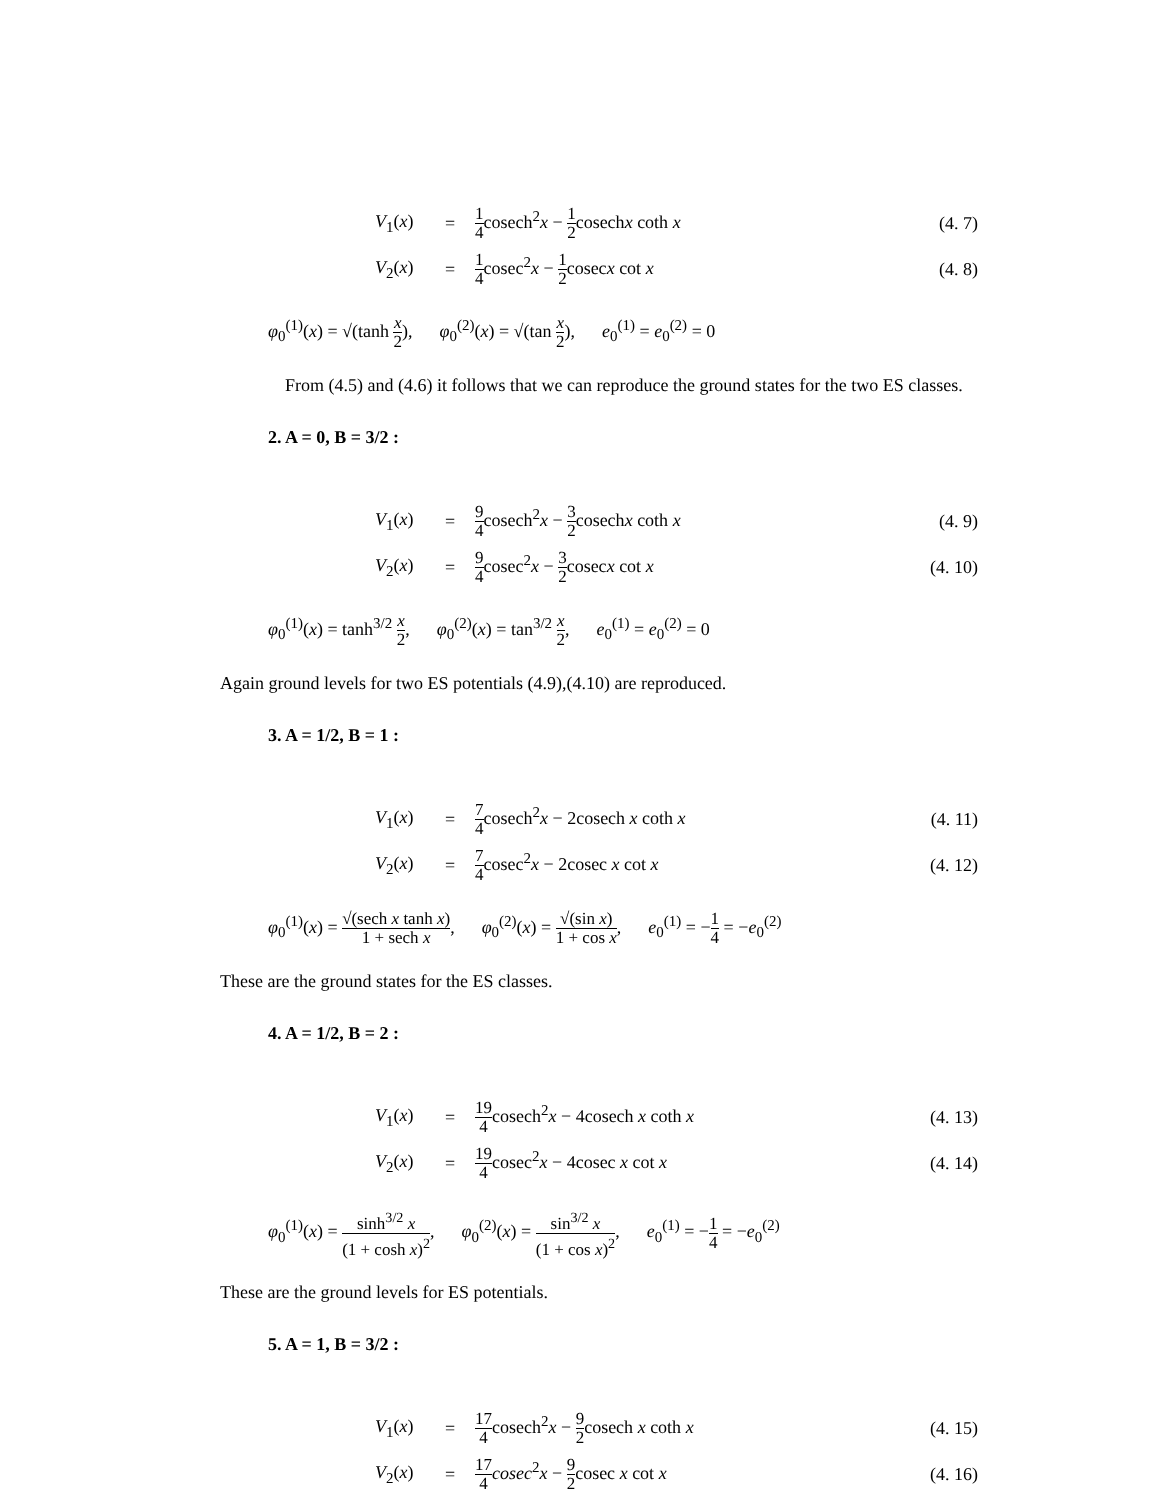V<sub>1</sub>(x)
=
1 4cosech<sup>2</sup>x − 1 2cosechx coth x
(4. 7)
V<sub>2</sub>(x)
=
1 4cosec<sup>2</sup>x − 1 2cosecx cot x (4. 8)
φ<sub>0</sub><sup>(1)</sup>(x) = √(tanh x 2), φ<sub>0</sub><sup>(2)</sup>(x) = √(tan x 2), e<sub>0</sub><sup>(1)</sup> = e<sub>0</sub><sup>(2)</sup> = 0
From (4.5) and (4.6) it follows that we can reproduce the ground states for the two ES classes.
2. A = 0, B = 3/2 :
V<sub>1</sub>(x)
=
9 4cosech<sup>2</sup>x − 3 2cosechx coth x
(4. 9)
V<sub>2</sub>(x)
=
9 4cosec<sup>2</sup>x − 3 2cosecx cot x
(4. 10)
φ<sub>0</sub><sup>(1)</sup>(x) = tanh<sup>3/2</sup> x 2, φ<sub>0</sub><sup>(2)</sup>(x) = tan<sup>3/2</sup> x 2, e<sub>0</sub><sup>(1)</sup> = e<sub>0</sub><sup>(2)</sup> = 0
Again ground levels for two ES potentials (4.9),(4.10) are reproduced.
3. A = 1/2, B = 1 :
V<sub>1</sub>(x)
=
7 4cosech<sup>2</sup>x − 2cosech x coth x
(4. 11)
V<sub>2</sub>(x)
=
7 4cosec<sup>2</sup>x − 2cosec x cot x
(4. 12)
φ<sub>0</sub><sup>(1)</sup>(x) = √(sech x tanh x) 1 + sech x, φ<sub>0</sub><sup>(2)</sup>(x) = √(sin x) 1 + cos x, e<sub>0</sub><sup>(1)</sup> = −1 4 = −e<sub>0</sub><sup>(2)</sup>
These are the ground states for the ES classes.
4. A = 1/2, B = 2 :
V<sub>1</sub>(x)
=
19 4cosech<sup>2</sup>x − 4cosech x coth x
(4. 13)
V<sub>2</sub>(x)
=
19 4cosec<sup>2</sup>x − 4cosec x cot x
(4. 14)
φ<sub>0</sub><sup>(1)</sup>(x) = sinh<sup>3/2</sup> x (1 + cosh x)<sup>2</sup>, φ<sub>0</sub><sup>(2)</sup>(x) = sin<sup>3/2</sup> x (1 + cos x)<sup>2</sup>, e<sub>0</sub><sup>(1)</sup> = −1 4 = −e<sub>0</sub><sup>(2)</sup>
These are the ground levels for ES potentials.
5. A = 1, B = 3/2 :
V<sub>1</sub>(x)
=
17 4cosech<sup>2</sup>x − 9 2cosech x coth x
(4. 15)
V<sub>2</sub>(x)
=
17 4 cosec<sup>2</sup>x − 9 2cosec x cot x
(4. 16)